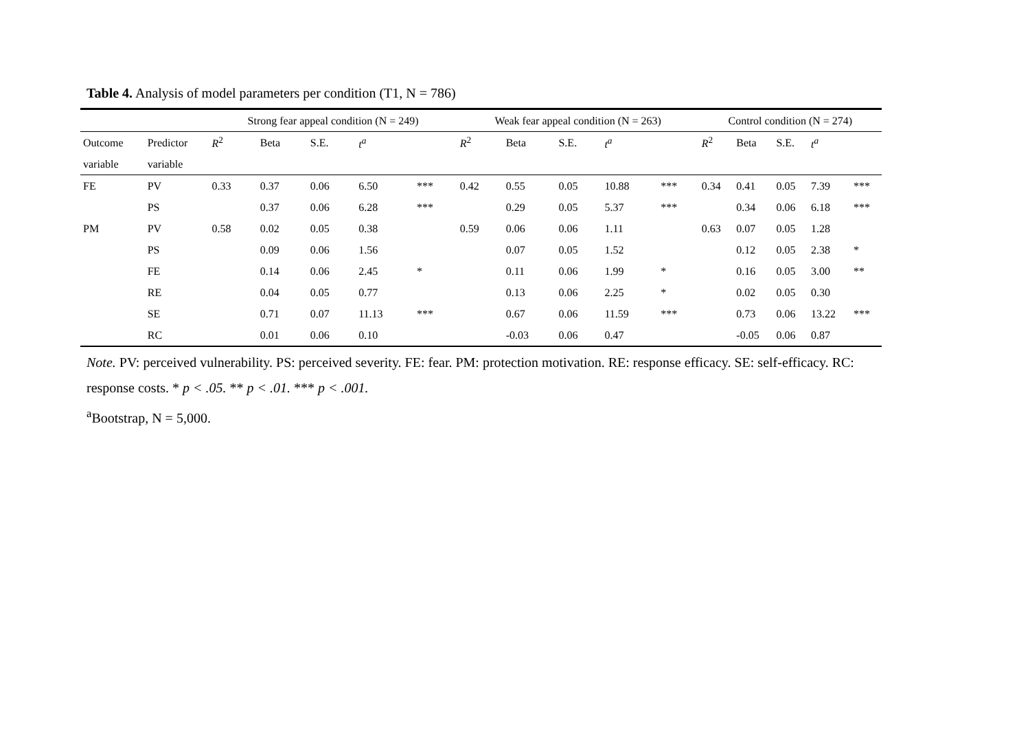Table 4. Analysis of model parameters per condition (T1, N = 786)
| | | Strong fear appeal condition (N = 249) | | | | | Weak fear appeal condition (N = 263) | | | | | Control condition (N = 274) | | | | |
| --- | --- | --- | --- | --- | --- | --- | --- | --- | --- | --- | --- | --- | --- | --- | --- | --- |
| Outcome | Predictor | R<sup>2</sup> | Beta | S.E. | t<sup>a</sup> | | R<sup>2</sup> | Beta | S.E. | t<sup>a</sup> | | R<sup>2</sup> | Beta | S.E. | t<sup>a</sup> | |
| variable | variable | | | | | | | | | | | | | | | |
| FE | PV | 0.33 | 0.37 | 0.06 | 6.50 | *** | 0.42 | 0.55 | 0.05 | 10.88 | *** | 0.34 | 0.41 | 0.05 | 7.39 | *** |
| | PS | | 0.37 | 0.06 | 6.28 | *** | | 0.29 | 0.05 | 5.37 | *** | | 0.34 | 0.06 | 6.18 | *** |
| PM | PV | 0.58 | 0.02 | 0.05 | 0.38 | | 0.59 | 0.06 | 0.06 | 1.11 | | 0.63 | 0.07 | 0.05 | 1.28 | |
| | PS | | 0.09 | 0.06 | 1.56 | | | 0.07 | 0.05 | 1.52 | | | 0.12 | 0.05 | 2.38 | * |
| | FE | | 0.14 | 0.06 | 2.45 | * | | 0.11 | 0.06 | 1.99 | * | | 0.16 | 0.05 | 3.00 | ** |
| | RE | | 0.04 | 0.05 | 0.77 | | | 0.13 | 0.06 | 2.25 | * | | 0.02 | 0.05 | 0.30 | |
| | SE | | 0.71 | 0.07 | 11.13 | *** | | 0.67 | 0.06 | 11.59 | *** | | 0.73 | 0.06 | 13.22 | *** |
| | RC | | 0.01 | 0.06 | 0.10 | | | -0.03 | 0.06 | 0.47 | | | -0.05 | 0.06 | 0.87 | |
Note. PV: perceived vulnerability. PS: perceived severity. FE: fear. PM: protection motivation. RE: response efficacy. SE: self-efficacy. RC: response costs. * p < .05. ** p < .01. *** p < .001.
<sup>a</sup> Bootstrap, N = 5,000.